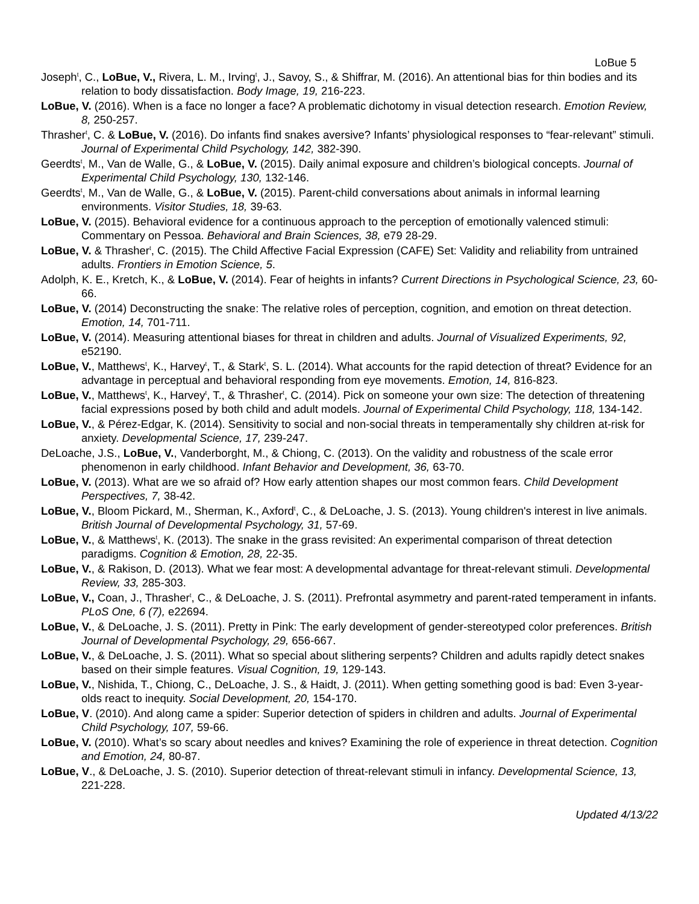LoBue 5
Joseph<sup>t</sup>, C., LoBue, V., Rivera, L. M., Irving<sup>t</sup>, J., Savoy, S., & Shiffrar, M. (2016). An attentional bias for thin bodies and its relation to body dissatisfaction. Body Image, 19, 216-223.
LoBue, V. (2016). When is a face no longer a face? A problematic dichotomy in visual detection research. Emotion Review, 8, 250-257.
Thrasher<sup>t</sup>, C. & LoBue, V. (2016). Do infants find snakes aversive? Infants’ physiological responses to “fear-relevant” stimuli. Journal of Experimental Child Psychology, 142, 382-390.
Geerdts<sup>t</sup>, M., Van de Walle, G., & LoBue, V. (2015). Daily animal exposure and children’s biological concepts. Journal of Experimental Child Psychology, 130, 132-146.
Geerdts<sup>t</sup>, M., Van de Walle, G., & LoBue, V. (2015). Parent-child conversations about animals in informal learning environments. Visitor Studies, 18, 39-63.
LoBue, V. (2015). Behavioral evidence for a continuous approach to the perception of emotionally valenced stimuli: Commentary on Pessoa. Behavioral and Brain Sciences, 38, e79 28-29.
LoBue, V. & Thrasher<sup>t</sup>, C. (2015). The Child Affective Facial Expression (CAFE) Set: Validity and reliability from untrained adults. Frontiers in Emotion Science, 5.
Adolph, K. E., Kretch, K., & LoBue, V. (2014). Fear of heights in infants? Current Directions in Psychological Science, 23, 60-66.
LoBue, V. (2014) Deconstructing the snake: The relative roles of perception, cognition, and emotion on threat detection. Emotion, 14, 701-711.
LoBue, V. (2014). Measuring attentional biases for threat in children and adults. Journal of Visualized Experiments, 92, e52190.
LoBue, V., Matthews<sup>t</sup>, K., Harvey<sup>t</sup>, T., & Stark<sup>t</sup>, S. L. (2014). What accounts for the rapid detection of threat? Evidence for an advantage in perceptual and behavioral responding from eye movements. Emotion, 14, 816-823.
LoBue, V., Matthews<sup>t</sup>, K., Harvey<sup>t</sup>, T., & Thrasher<sup>t</sup>, C. (2014). Pick on someone your own size: The detection of threatening facial expressions posed by both child and adult models. Journal of Experimental Child Psychology, 118, 134-142.
LoBue, V., & Pérez-Edgar, K. (2014). Sensitivity to social and non-social threats in temperamentally shy children at-risk for anxiety. Developmental Science, 17, 239-247.
DeLoache, J.S., LoBue, V., Vanderborght, M., & Chiong, C. (2013). On the validity and robustness of the scale error phenomenon in early childhood. Infant Behavior and Development, 36, 63-70.
LoBue, V. (2013). What are we so afraid of? How early attention shapes our most common fears. Child Development Perspectives, 7, 38-42.
LoBue, V., Bloom Pickard, M., Sherman, K., Axford<sup>t</sup>, C., & DeLoache, J. S. (2013). Young children's interest in live animals. British Journal of Developmental Psychology, 31, 57-69.
LoBue, V., & Matthews<sup>t</sup>, K. (2013). The snake in the grass revisited: An experimental comparison of threat detection paradigms. Cognition & Emotion, 28, 22-35.
LoBue, V., & Rakison, D. (2013). What we fear most: A developmental advantage for threat-relevant stimuli. Developmental Review, 33, 285-303.
LoBue, V., Coan, J., Thrasher<sup>t</sup>, C., & DeLoache, J. S. (2011). Prefrontal asymmetry and parent-rated temperament in infants. PLoS One, 6 (7), e22694.
LoBue, V., & DeLoache, J. S. (2011). Pretty in Pink: The early development of gender-stereotyped color preferences. British Journal of Developmental Psychology, 29, 656-667.
LoBue, V., & DeLoache, J. S. (2011). What so special about slithering serpents? Children and adults rapidly detect snakes based on their simple features. Visual Cognition, 19, 129-143.
LoBue, V., Nishida, T., Chiong, C., DeLoache, J. S., & Haidt, J. (2011). When getting something good is bad: Even 3-year-olds react to inequity. Social Development, 20, 154-170.
LoBue, V. (2010). And along came a spider: Superior detection of spiders in children and adults. Journal of Experimental Child Psychology, 107, 59-66.
LoBue, V. (2010). What’s so scary about needles and knives? Examining the role of experience in threat detection. Cognition and Emotion, 24, 80-87.
LoBue, V., & DeLoache, J. S. (2010). Superior detection of threat-relevant stimuli in infancy. Developmental Science, 13, 221-228.
Updated 4/13/22